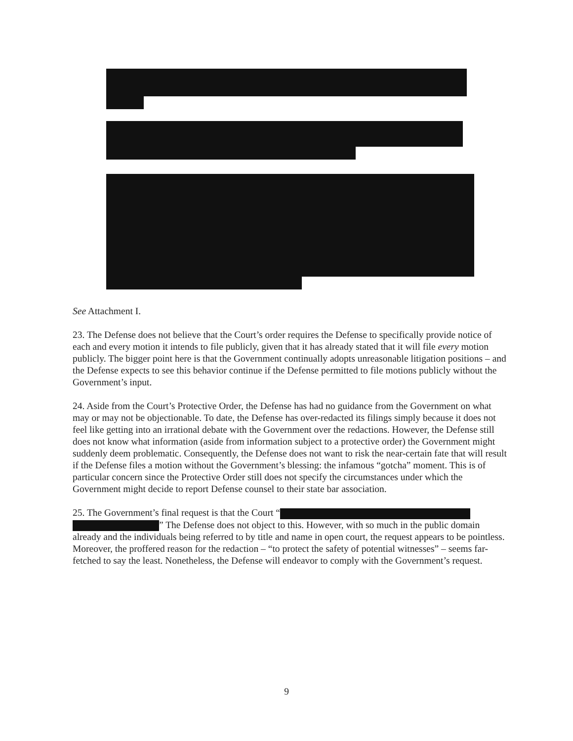See Attachment I.
23. The Defense does not believe that the Court’s order requires the Defense to specifically provide notice of each and every motion it intends to file publicly, given that it has already stated that it will file every motion publicly. The bigger point here is that the Government continually adopts unreasonable litigation positions – and the Defense expects to see this behavior continue if the Defense permitted to file motions publicly without the Government’s input.
24. Aside from the Court’s Protective Order, the Defense has had no guidance from the Government on what may or may not be objectionable. To date, the Defense has over-redacted its filings simply because it does not feel like getting into an irrational debate with the Government over the redactions. However, the Defense still does not know what information (aside from information subject to a protective order) the Government might suddenly deem problematic. Consequently, the Defense does not want to risk the near-certain fate that will result if the Defense files a motion without the Government’s blessing: the infamous “gotcha” moment. This is of particular concern since the Protective Order still does not specify the circumstances under which the Government might decide to report Defense counsel to their state bar association.
25. The Government’s final request is that the Court “
” The Defense does not object to this. However, with so much in the public domain already and the individuals being referred to by title and name in open court, the request appears to be pointless. Moreover, the proffered reason for the redaction – “to protect the safety of potential witnesses” – seems far-fetched to say the least. Nonetheless, the Defense will endeavor to comply with the Government’s request.
9